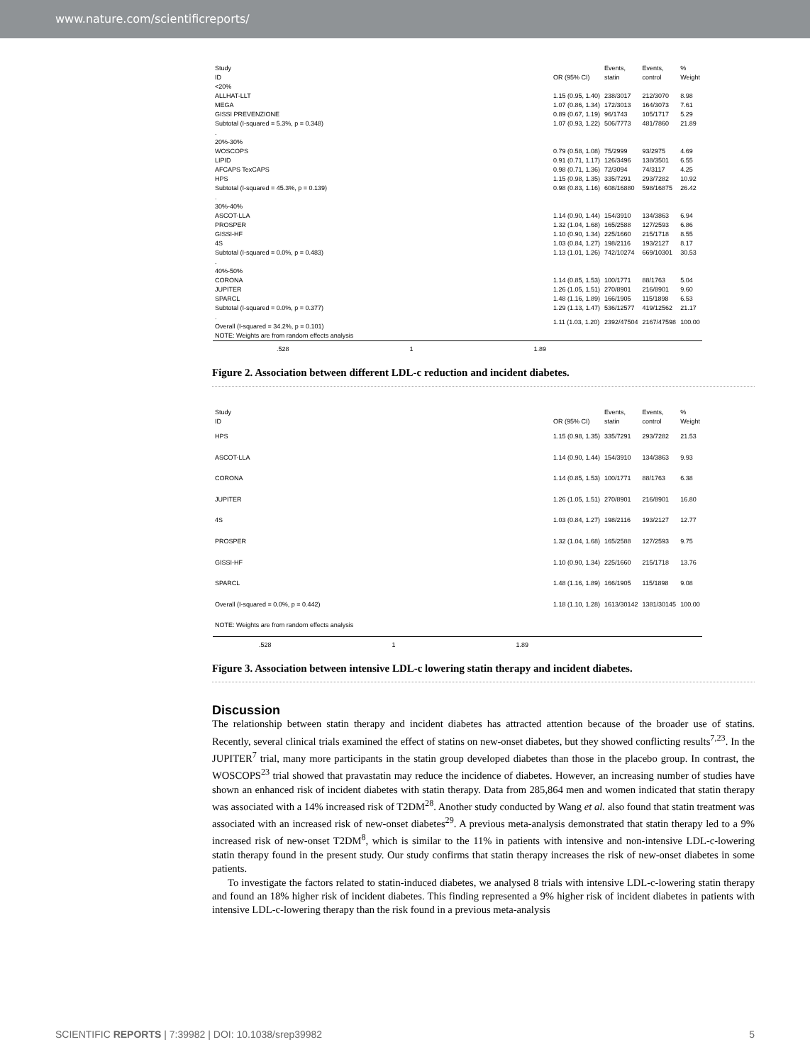www.nature.com/scientificreports/
| Study ID | | OR (95% CI) | Events, statin | Events, control | % Weight |
| --- | --- | --- | --- | --- | --- |
| <20% | | | | | |
| ALLHAT-LLT | | 1.15 (0.95, 1.40) | 238/3017 | 212/3070 | 8.98 |
| MEGA | | 1.07 (0.86, 1.34) | 172/3013 | 164/3073 | 7.61 |
| GISSI PREVENZIONE | | 0.89 (0.67, 1.19) | 96/1743 | 105/1717 | 5.29 |
| Subtotal (I-squared = 5.3%, p = 0.348) | | 1.07 (0.93, 1.22) | 506/7773 | 481/7860 | 21.89 |
| . 20%-30% | | | | | |
| WOSCOPS | | 0.79 (0.58, 1.08) | 75/2999 | 93/2975 | 4.69 |
| LIPID | | 0.91 (0.71, 1.17) | 126/3496 | 138/3501 | 6.55 |
| AFCAPS TexCAPS | | 0.98 (0.71, 1.36) | 72/3094 | 74/3117 | 4.25 |
| HPS | | 1.15 (0.98, 1.35) | 335/7291 | 293/7282 | 10.92 |
| Subtotal (I-squared = 45.3%, p = 0.139) | | 0.98 (0.83, 1.16) | 608/16880 | 598/16875 | 26.42 |
| . 30%-40% | | | | | |
| ASCOT-LLA | | 1.14 (0.90, 1.44) | 154/3910 | 134/3863 | 6.94 |
| PROSPER | | 1.32 (1.04, 1.68) | 165/2588 | 127/2593 | 6.86 |
| GISSI-HF | | 1.10 (0.90, 1.34) | 225/1660 | 215/1718 | 8.55 |
| 4S | | 1.03 (0.84, 1.27) | 198/2116 | 193/2127 | 8.17 |
| Subtotal (I-squared = 0.0%, p = 0.483) | | 1.13 (1.01, 1.26) | 742/10274 | 669/10301 | 30.53 |
| . 40%-50% | | | | | |
| CORONA | | 1.14 (0.85, 1.53) | 100/1771 | 88/1763 | 5.04 |
| JUPITER | | 1.26 (1.05, 1.51) | 270/8901 | 216/8901 | 9.60 |
| SPARCL | | 1.48 (1.16, 1.89) | 166/1905 | 115/1898 | 6.53 |
| Subtotal (I-squared = 0.0%, p = 0.377) | | 1.29 (1.13, 1.47) | 536/12577 | 419/12562 | 21.17 |
| . Overall (I-squared = 34.2%, p = 0.101) | | 1.11 (1.03, 1.20) | 2392/47504 | 2167/47598 | 100.00 |
| NOTE: Weights are from random effects analysis | | | | | |
.528 1 1.89
Figure 2. Association between different LDL-c reduction and incident diabetes.
| Study ID | | OR (95% CI) | Events, statin | Events, control | % Weight |
| --- | --- | --- | --- | --- | --- |
| HPS | | 1.15 (0.98, 1.35) | 335/7291 | 293/7282 | 21.53 |
| ASCOT-LLA | | 1.14 (0.90, 1.44) | 154/3910 | 134/3863 | 9.93 |
| CORONA | | 1.14 (0.85, 1.53) | 100/1771 | 88/1763 | 6.38 |
| JUPITER | | 1.26 (1.05, 1.51) | 270/8901 | 216/8901 | 16.80 |
| 4S | | 1.03 (0.84, 1.27) | 198/2116 | 193/2127 | 12.77 |
| PROSPER | | 1.32 (1.04, 1.68) | 165/2588 | 127/2593 | 9.75 |
| GISSI-HF | | 1.10 (0.90, 1.34) | 225/1660 | 215/1718 | 13.76 |
| SPARCL | | 1.48 (1.16, 1.89) | 166/1905 | 115/1898 | 9.08 |
| Overall (I-squared = 0.0%, p = 0.442) | | 1.18 (1.10, 1.28) | 1613/30142 | 1381/30145 | 100.00 |
| NOTE: Weights are from random effects analysis | | | | | |
.528 1 1.89
Figure 3. Association between intensive LDL-c lowering statin therapy and incident diabetes.
Discussion
The relationship between statin therapy and incident diabetes has attracted attention because of the broader use of statins. Recently, several clinical trials examined the effect of statins on new-onset diabetes, but they showed conflicting results<sup>7,23</sup>. In the JUPITER<sup>7</sup> trial, many more participants in the statin group developed diabetes than those in the placebo group. In contrast, the WOSCOPS<sup>23</sup> trial showed that pravastatin may reduce the incidence of diabetes. However, an increasing number of studies have shown an enhanced risk of incident diabetes with statin therapy. Data from 285,864 men and women indicated that statin therapy was associated with a 14% increased risk of T2DM<sup>28</sup>. Another study conducted by Wang et al. also found that statin treatment was associated with an increased risk of new-onset diabetes<sup>29</sup>. A previous meta-analysis demonstrated that statin therapy led to a 9% increased risk of new-onset T2DM<sup>8</sup>, which is similar to the 11% in patients with intensive and non-intensive LDL-c-lowering statin therapy found in the present study. Our study confirms that statin therapy increases the risk of new-onset diabetes in some patients.
To investigate the factors related to statin-induced diabetes, we analysed 8 trials with intensive LDL-c-lowering statin therapy and found an 18% higher risk of incident diabetes. This finding represented a 9% higher risk of incident diabetes in patients with intensive LDL-c-lowering therapy than the risk found in a previous meta-analysis
SCIENTIFIC REPORTS | 7:39982 | DOI: 10.1038/srep39982 5